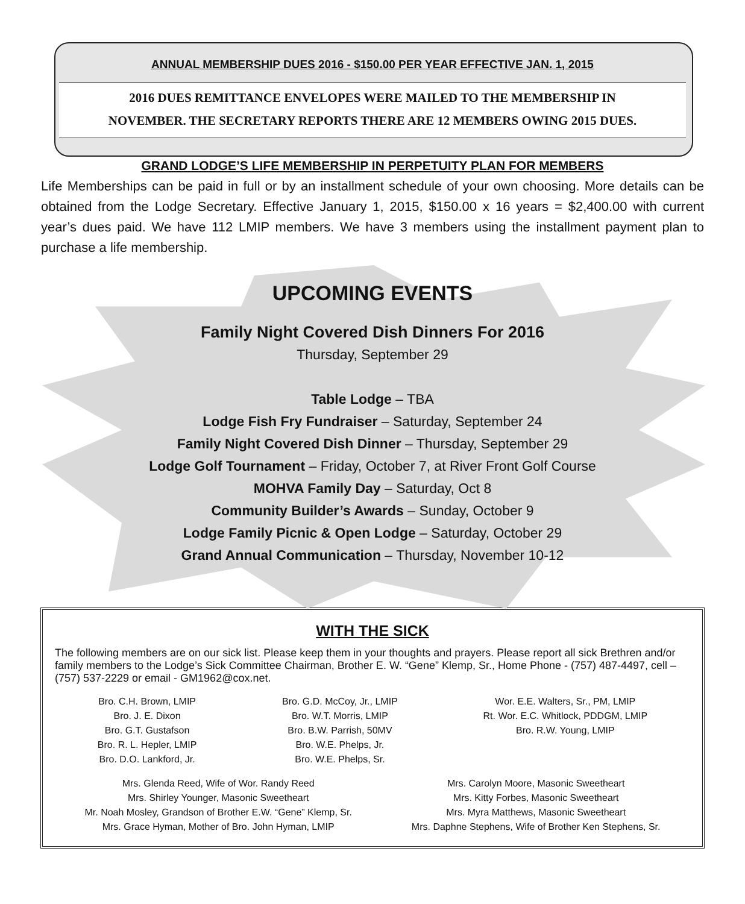ANNUAL MEMBERSHIP DUES 2016 - $150.00 PER YEAR EFFECTIVE JAN. 1, 2015
2016 DUES REMITTANCE ENVELOPES WERE MAILED TO THE MEMBERSHIP IN
NOVEMBER. THE SECRETARY REPORTS THERE ARE 12 MEMBERS OWING 2015 DUES.
GRAND LODGE’S LIFE MEMBERSHIP IN PERPETUITY PLAN FOR MEMBERS
Life Memberships can be paid in full or by an installment schedule of your own choosing. More details can be obtained from the Lodge Secretary. Effective January 1, 2015, $150.00 x 16 years = $2,400.00 with current year’s dues paid. We have 112 LMIP members. We have 3 members using the installment payment plan to purchase a life membership.
UPCOMING EVENTS
Family Night Covered Dish Dinners For 2016
Thursday, September 29
Table Lodge – TBA
Lodge Fish Fry Fundraiser – Saturday, September 24
Family Night Covered Dish Dinner – Thursday, September 29
Lodge Golf Tournament – Friday, October 7, at River Front Golf Course
MOHVA Family Day – Saturday, Oct 8
Community Builder’s Awards – Sunday, October 9
Lodge Family Picnic & Open Lodge – Saturday, October 29
Grand Annual Communication – Thursday, November 10-12
WITH THE SICK
The following members are on our sick list. Please keep them in your thoughts and prayers. Please report all sick Brethren and/or family members to the Lodge’s Sick Committee Chairman, Brother E. W. “Gene” Klemp, Sr., Home Phone - (757) 487-4497, cell – (757) 537-2229 or email - GM1962@cox.net.
Bro. C.H. Brown, LMIP
Bro. J. E. Dixon
Bro. G.T. Gustafson
Bro. R. L. Hepler, LMIP
Bro. D.O. Lankford, Jr.
Bro. G.D. McCoy, Jr., LMIP
Bro. W.T. Morris, LMIP
Bro. B.W. Parrish, 50MV
Bro. W.E. Phelps, Jr.
Bro. W.E. Phelps, Sr.
Wor. E.E. Walters, Sr., PM, LMIP
Rt. Wor. E.C. Whitlock, PDDGM, LMIP
Bro. R.W. Young, LMIP
Mrs. Glenda Reed, Wife of Wor. Randy Reed
Mrs. Shirley Younger, Masonic Sweetheart
Mr. Noah Mosley, Grandson of Brother E.W. “Gene” Klemp, Sr.
Mrs. Grace Hyman, Mother of Bro. John Hyman, LMIP
Mrs. Carolyn Moore, Masonic Sweetheart
Mrs. Kitty Forbes, Masonic Sweetheart
Mrs. Myra Matthews, Masonic Sweetheart
Mrs. Daphne Stephens, Wife of Brother Ken Stephens, Sr.